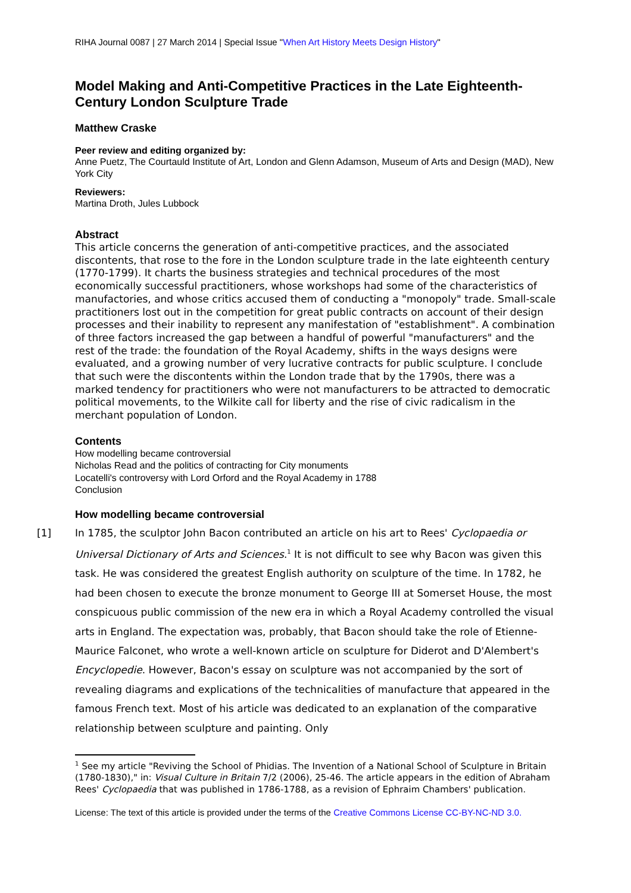RIHA Journal 0087 | 27 March 2014 | Special Issue "When Art History Meets Design History"
Model Making and Anti-Competitive Practices in the Late Eighteenth-Century London Sculpture Trade
Matthew Craske
Peer review and editing organized by:
Anne Puetz, The Courtauld Institute of Art, London and Glenn Adamson, Museum of Arts and Design (MAD), New York City
Reviewers:
Martina Droth, Jules Lubbock
Abstract
This article concerns the generation of anti-competitive practices, and the associated discontents, that rose to the fore in the London sculpture trade in the late eighteenth century (1770-1799). It charts the business strategies and technical procedures of the most economically successful practitioners, whose workshops had some of the characteristics of manufactories, and whose critics accused them of conducting a "monopoly" trade. Small-scale practitioners lost out in the competition for great public contracts on account of their design processes and their inability to represent any manifestation of "establishment". A combination of three factors increased the gap between a handful of powerful "manufacturers" and the rest of the trade: the foundation of the Royal Academy, shifts in the ways designs were evaluated, and a growing number of very lucrative contracts for public sculpture. I conclude that such were the discontents within the London trade that by the 1790s, there was a marked tendency for practitioners who were not manufacturers to be attracted to democratic political movements, to the Wilkite call for liberty and the rise of civic radicalism in the merchant population of London.
Contents
How modelling became controversial
Nicholas Read and the politics of contracting for City monuments
Locatelli's controversy with Lord Orford and the Royal Academy in 1788
Conclusion
How modelling became controversial
[1] In 1785, the sculptor John Bacon contributed an article on his art to Rees' Cyclopaedia or Universal Dictionary of Arts and Sciences.<sup>1</sup> It is not difficult to see why Bacon was given this task. He was considered the greatest English authority on sculpture of the time. In 1782, he had been chosen to execute the bronze monument to George III at Somerset House, the most conspicuous public commission of the new era in which a Royal Academy controlled the visual arts in England. The expectation was, probably, that Bacon should take the role of Etienne-Maurice Falconet, who wrote a well-known article on sculpture for Diderot and D'Alembert's Encyclopedie. However, Bacon's essay on sculpture was not accompanied by the sort of revealing diagrams and explications of the technicalities of manufacture that appeared in the famous French text. Most of his article was dedicated to an explanation of the comparative relationship between sculpture and painting. Only
<sup>1</sup> See my article "Reviving the School of Phidias. The Invention of a National School of Sculpture in Britain (1780-1830)," in: Visual Culture in Britain 7/2 (2006), 25-46. The article appears in the edition of Abraham Rees' Cyclopaedia that was published in 1786-1788, as a revision of Ephraim Chambers' publication.
License: The text of this article is provided under the terms of the Creative Commons License CC-BY-NC-ND 3.0.